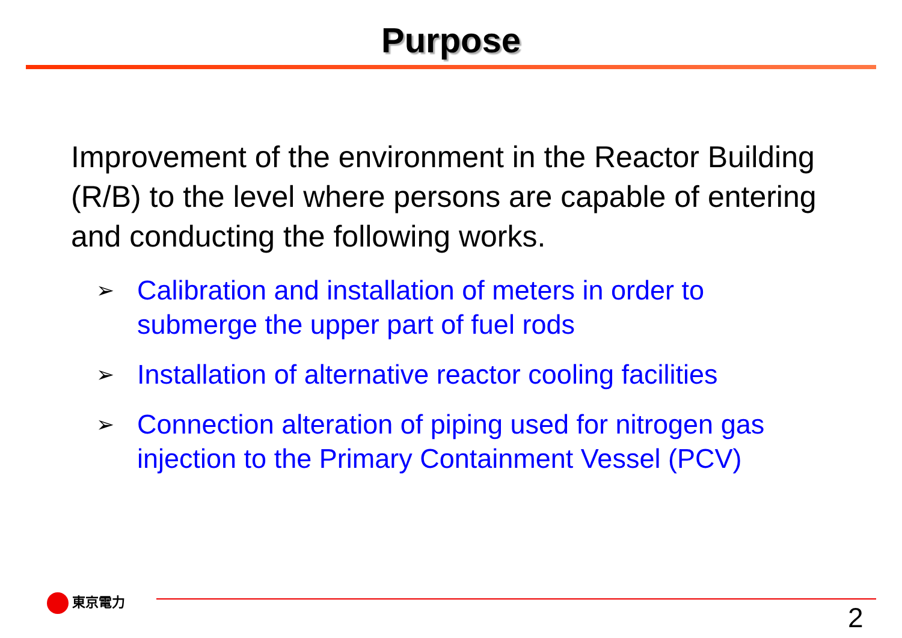Purpose
Improvement of the environment in the Reactor Building (R/B) to the level where persons are capable of entering and conducting the following works.
➢ Calibration and installation of meters in order to submerge the upper part of fuel rods
➢ Installation of alternative reactor cooling facilities
➢ Connection alteration of piping used for nitrogen gas injection to the Primary Containment Vessel (PCV)
東京電力
2